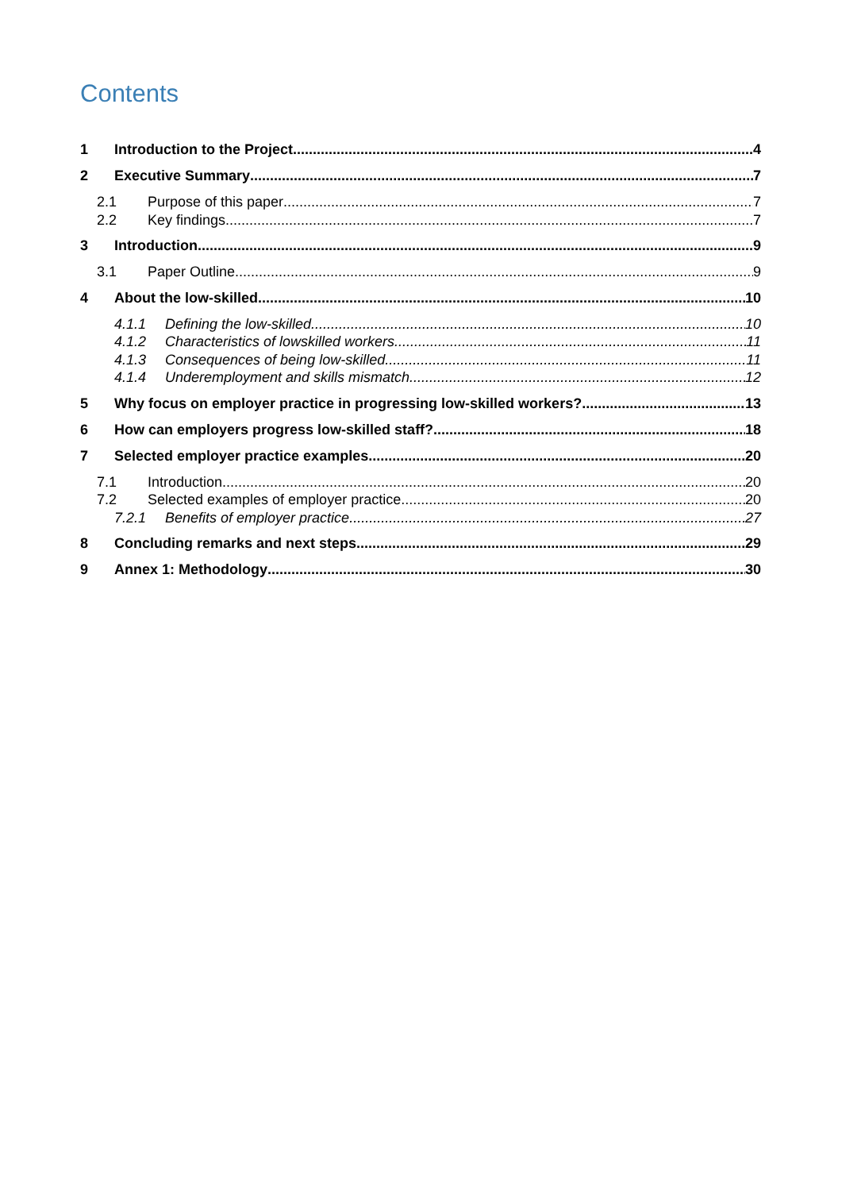Contents
1 Introduction to the Project 4
2 Executive Summary 7
2.1 Purpose of this paper 7
2.2 Key findings 7
3 Introduction 9
3.1 Paper Outline 9
4 About the low-skilled 10
4.1.1 Defining the low-skilled 10
4.1.2 Characteristics of lowskilled workers 11
4.1.3 Consequences of being low-skilled 11
4.1.4 Underemployment and skills mismatch 12
5 Why focus on employer practice in progressing low-skilled workers? 13
6 How can employers progress low-skilled staff? 18
7 Selected employer practice examples 20
7.1 Introduction 20
7.2 Selected examples of employer practice 20
7.2.1 Benefits of employer practice 27
8 Concluding remarks and next steps 29
9 Annex 1: Methodology 30